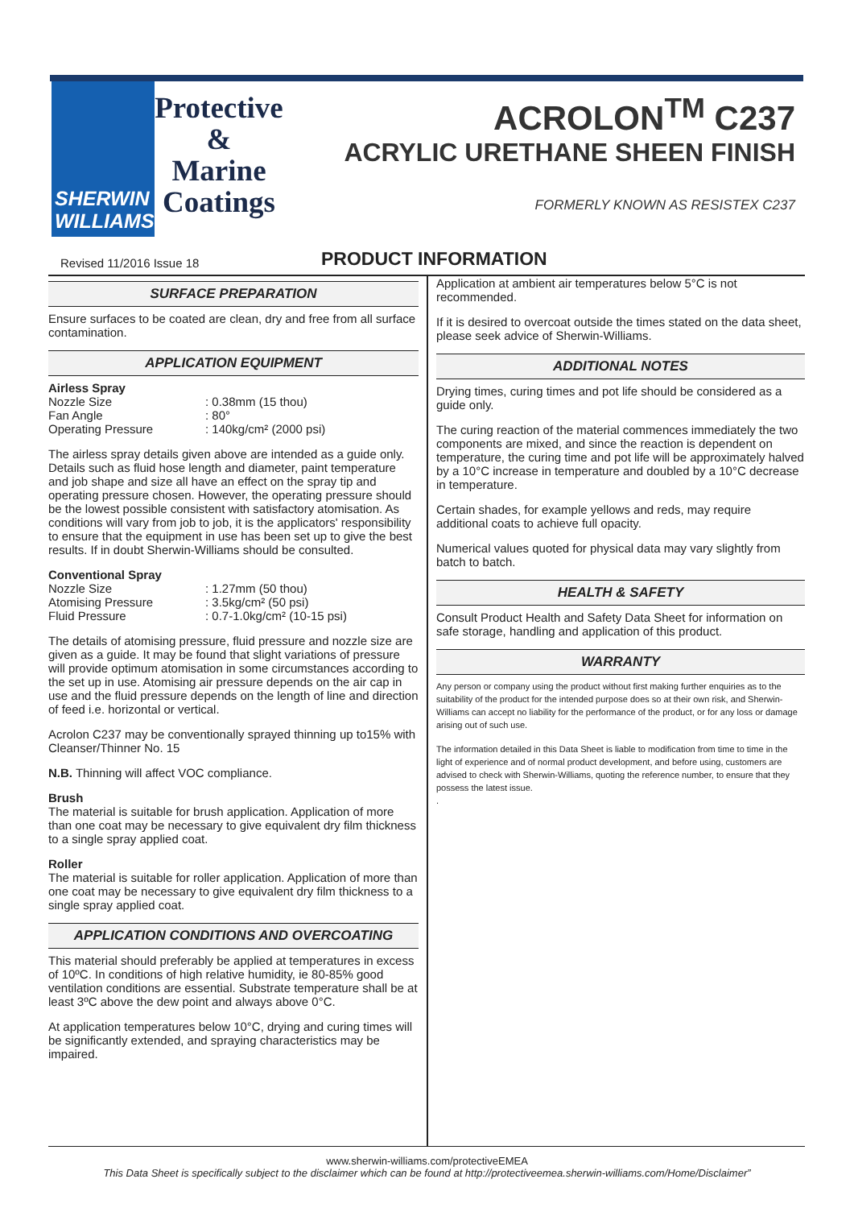SHERWIN
WILLIAMS.
Protective
&
Marine
Coatings
ACROLON<sup>TM</sup> C237
ACRYLIC URETHANE SHEEN FINISH
FORMERLY KNOWN AS RESISTEX C237
Revised 11/2016 Issue 18
PRODUCT INFORMATION
SURFACE PREPARATION
Ensure surfaces to be coated are clean, dry and free from all surface contamination.
APPLICATION EQUIPMENT
Airless Spray
Nozzle Size: 0.38mm (15 thou) Fan Angle: 80° Operating Pressure: 140kg/cm² (2000 psi)
The airless spray details given above are intended as a guide only. Details such as fluid hose length and diameter, paint temperature and job shape and size all have an effect on the spray tip and operating pressure chosen. However, the operating pressure should be the lowest possible consistent with satisfactory atomisation. As conditions will vary from job to job, it is the applicators' responsibility to ensure that the equipment in use has been set up to give the best results. If in doubt Sherwin-Williams should be consulted.
Conventional Spray
Nozzle Size: 1.27mm (50 thou) Atomising Pressure: 3.5kg/cm² (50 psi) Fluid Pressure: 0.7-1.0kg/cm² (10-15 psi)
The details of atomising pressure, fluid pressure and nozzle size are given as a guide. It may be found that slight variations of pressure will provide optimum atomisation in some circumstances according to the set up in use. Atomising air pressure depends on the air cap in use and the fluid pressure depends on the length of line and direction of feed i.e. horizontal or vertical.
Acrolon C237 may be conventionally sprayed thinning up to15% with Cleanser/Thinner No. 15
N.B. Thinning will affect VOC compliance.
Brush
The material is suitable for brush application. Application of more than one coat may be necessary to give equivalent dry film thickness to a single spray applied coat.
Roller
The material is suitable for roller application. Application of more than one coat may be necessary to give equivalent dry film thickness to a single spray applied coat.
APPLICATION CONDITIONS AND OVERCOATING
This material should preferably be applied at temperatures in excess of 10ºC. In conditions of high relative humidity, ie 80-85% good ventilation conditions are essential. Substrate temperature shall be at least 3ºC above the dew point and always above 0°C.
At application temperatures below 10°C, drying and curing times will be significantly extended, and spraying characteristics may be impaired.
Application at ambient air temperatures below 5°C is not recommended.
If it is desired to overcoat outside the times stated on the data sheet, please seek advice of Sherwin-Williams.
ADDITIONAL NOTES
Drying times, curing times and pot life should be considered as a guide only.
The curing reaction of the material commences immediately the two components are mixed, and since the reaction is dependent on temperature, the curing time and pot life will be approximately halved by a 10°C increase in temperature and doubled by a 10°C decrease in temperature.
Certain shades, for example yellows and reds, may require additional coats to achieve full opacity.
Numerical values quoted for physical data may vary slightly from batch to batch.
HEALTH & SAFETY
Consult Product Health and Safety Data Sheet for information on safe storage, handling and application of this product.
WARRANTY
Any person or company using the product without first making further enquiries as to the suitability of the product for the intended purpose does so at their own risk, and Sherwin-Williams can accept no liability for the performance of the product, or for any loss or damage arising out of such use.
The information detailed in this Data Sheet is liable to modification from time to time in the light of experience and of normal product development, and before using, customers are advised to check with Sherwin-Williams, quoting the reference number, to ensure that they possess the latest issue.
.
www.sherwin-williams.com/protectiveEMEA
This Data Sheet is specifically subject to the disclaimer which can be found at http://protectiveemea.sherwin-williams.com/Home/Disclaimer”